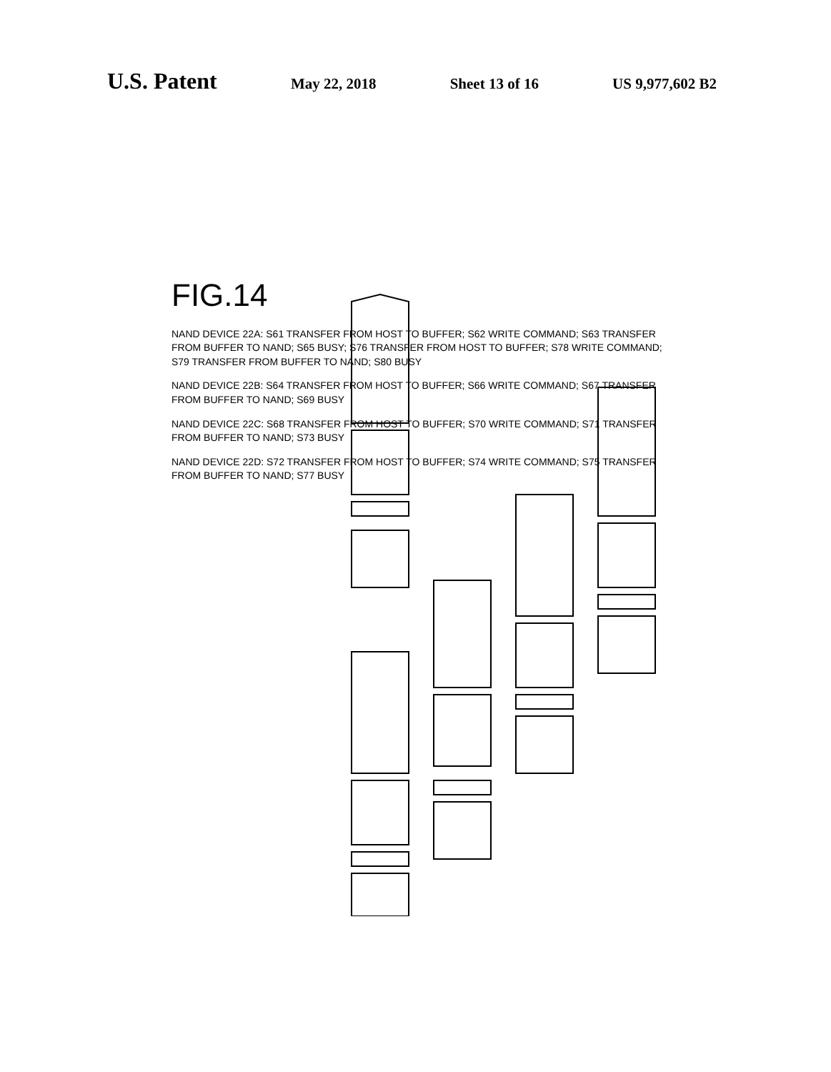U.S. Patent
May 22, 2018 Sheet 13 of 16 US 9,977,602 B2
FIG.14
NAND DEVICE 22A: S61 TRANSFER FROM HOST TO BUFFER; S62 WRITE COMMAND; S63 TRANSFER FROM BUFFER TO NAND; S65 BUSY; S76 TRANSFER FROM HOST TO BUFFER; S78 WRITE COMMAND; S79 TRANSFER FROM BUFFER TO NAND; S80 BUSY
NAND DEVICE 22B: S64 TRANSFER FROM HOST TO BUFFER; S66 WRITE COMMAND; S67 TRANSFER FROM BUFFER TO NAND; S69 BUSY
NAND DEVICE 22C: S68 TRANSFER FROM HOST TO BUFFER; S70 WRITE COMMAND; S71 TRANSFER FROM BUFFER TO NAND; S73 BUSY
NAND DEVICE 22D: S72 TRANSFER FROM HOST TO BUFFER; S74 WRITE COMMAND; S75 TRANSFER FROM BUFFER TO NAND; S77 BUSY